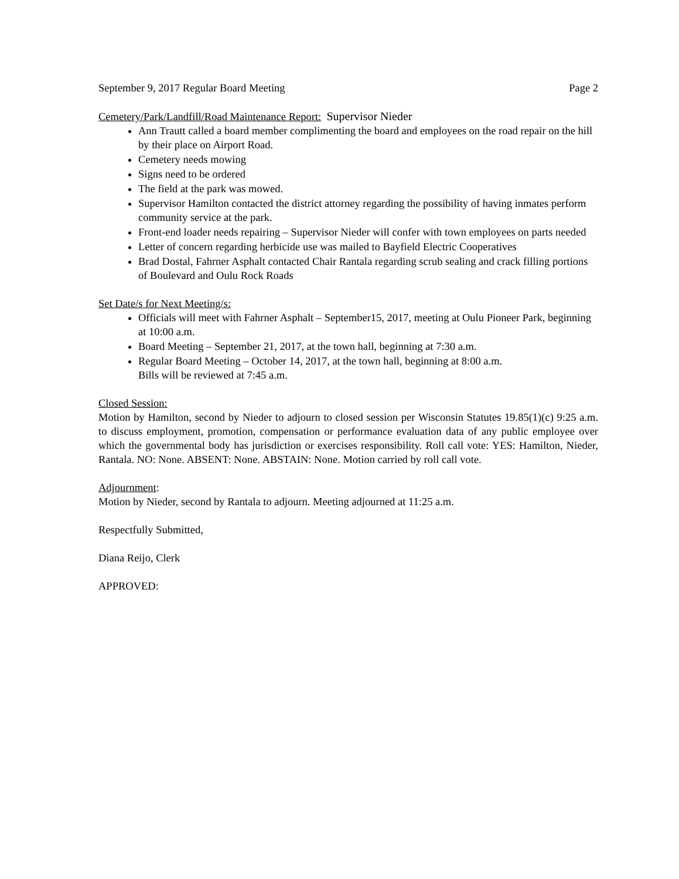September 9, 2017 Regular Board Meeting Page 2
Cemetery/Park/Landfill/Road Maintenance Report: Supervisor Nieder
Ann Trautt called a board member complimenting the board and employees on the road repair on the hill by their place on Airport Road.
Cemetery needs mowing
Signs need to be ordered
The field at the park was mowed.
Supervisor Hamilton contacted the district attorney regarding the possibility of having inmates perform community service at the park.
Front-end loader needs repairing – Supervisor Nieder will confer with town employees on parts needed
Letter of concern regarding herbicide use was mailed to Bayfield Electric Cooperatives
Brad Dostal, Fahrner Asphalt contacted Chair Rantala regarding scrub sealing and crack filling portions of Boulevard and Oulu Rock Roads
Set Date/s for Next Meeting/s:
Officials will meet with Fahrner Asphalt – September15, 2017, meeting at Oulu Pioneer Park, beginning at 10:00 a.m.
Board Meeting – September 21, 2017, at the town hall, beginning at 7:30 a.m.
Regular Board Meeting – October 14, 2017, at the town hall, beginning at 8:00 a.m.
Bills will be reviewed at 7:45 a.m.
Closed Session:
Motion by Hamilton, second by Nieder to adjourn to closed session per Wisconsin Statutes 19.85(1)(c) 9:25 a.m. to discuss employment, promotion, compensation or performance evaluation data of any public employee over which the governmental body has jurisdiction or exercises responsibility. Roll call vote: YES: Hamilton, Nieder, Rantala. NO: None. ABSENT: None. ABSTAIN: None. Motion carried by roll call vote.
Adjournment:
Motion by Nieder, second by Rantala to adjourn. Meeting adjourned at 11:25 a.m.
Respectfully Submitted,
Diana Reijo, Clerk
APPROVED: